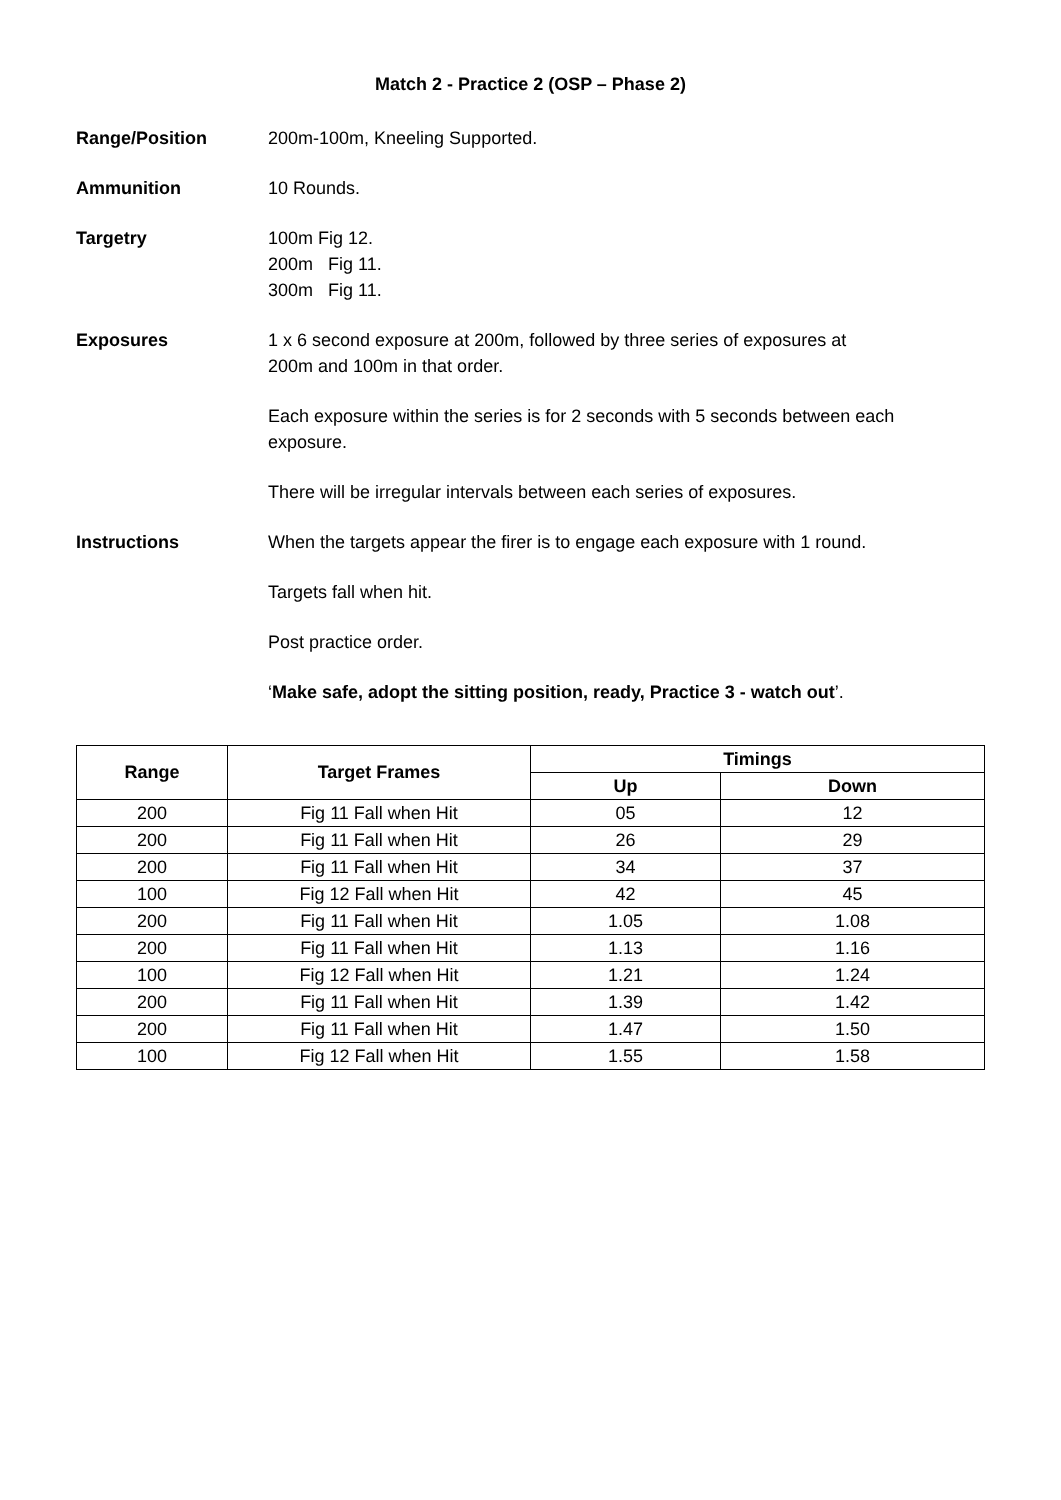Match 2 - Practice 2 (OSP – Phase 2)
Range/Position 200m-100m, Kneeling Supported.
Ammunition 10 Rounds.
Targetry 100m Fig 12.
200m Fig 11.
300m Fig 11.
Exposures 1 x 6 second exposure at 200m, followed by three series of exposures at
200m and 100m in that order.
Each exposure within the series is for 2 seconds with 5 seconds between each
exposure.
There will be irregular intervals between each series of exposures.
Instructions When the targets appear the firer is to engage each exposure with 1 round.
Targets fall when hit.
Post practice order.
‘Make safe, adopt the sitting position, ready, Practice 3 - watch out’.
| Range | Target Frames | Timings | |
| --- | --- | --- | --- |
| | | Up | Down |
| 200 | Fig 11 Fall when Hit | 05 | 12 |
| 200 | Fig 11 Fall when Hit | 26 | 29 |
| 200 | Fig 11 Fall when Hit | 34 | 37 |
| 100 | Fig 12 Fall when Hit | 42 | 45 |
| 200 | Fig 11 Fall when Hit | 1.05 | 1.08 |
| 200 | Fig 11 Fall when Hit | 1.13 | 1.16 |
| 100 | Fig 12 Fall when Hit | 1.21 | 1.24 |
| 200 | Fig 11 Fall when Hit | 1.39 | 1.42 |
| 200 | Fig 11 Fall when Hit | 1.47 | 1.50 |
| 100 | Fig 12 Fall when Hit | 1.55 | 1.58 |